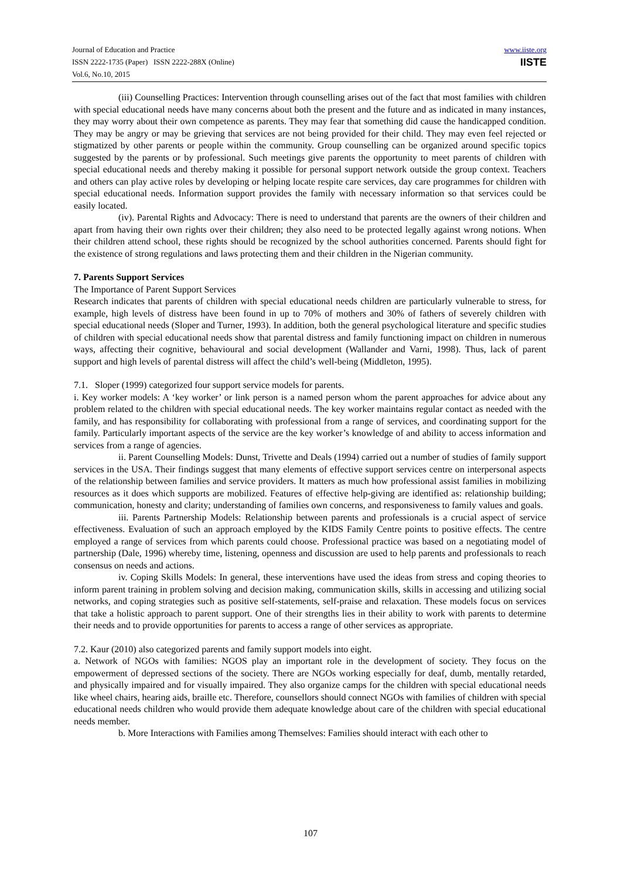Journal of Education and Practice
ISSN 2222-1735 (Paper) ISSN 2222-288X (Online)
Vol.6, No.10, 2015
www.iiste.org
IISTE
(iii) Counselling Practices: Intervention through counselling arises out of the fact that most families with children with special educational needs have many concerns about both the present and the future and as indicated in many instances, they may worry about their own competence as parents. They may fear that something did cause the handicapped condition. They may be angry or may be grieving that services are not being provided for their child. They may even feel rejected or stigmatized by other parents or people within the community. Group counselling can be organized around specific topics suggested by the parents or by professional. Such meetings give parents the opportunity to meet parents of children with special educational needs and thereby making it possible for personal support network outside the group context. Teachers and others can play active roles by developing or helping locate respite care services, day care programmes for children with special educational needs. Information support provides the family with necessary information so that services could be easily located.
(iv). Parental Rights and Advocacy: There is need to understand that parents are the owners of their children and apart from having their own rights over their children; they also need to be protected legally against wrong notions. When their children attend school, these rights should be recognized by the school authorities concerned. Parents should fight for the existence of strong regulations and laws protecting them and their children in the Nigerian community.
7. Parents Support Services
The Importance of Parent Support Services
Research indicates that parents of children with special educational needs children are particularly vulnerable to stress, for example, high levels of distress have been found in up to 70% of mothers and 30% of fathers of severely children with special educational needs (Sloper and Turner, 1993). In addition, both the general psychological literature and specific studies of children with special educational needs show that parental distress and family functioning impact on children in numerous ways, affecting their cognitive, behavioural and social development (Wallander and Varni, 1998). Thus, lack of parent support and high levels of parental distress will affect the child’s well-being (Middleton, 1995).
7.1. Sloper (1999) categorized four support service models for parents.
i. Key worker models: A ‘key worker’ or link person is a named person whom the parent approaches for advice about any problem related to the children with special educational needs. The key worker maintains regular contact as needed with the family, and has responsibility for collaborating with professional from a range of services, and coordinating support for the family. Particularly important aspects of the service are the key worker’s knowledge of and ability to access information and services from a range of agencies.
ii. Parent Counselling Models: Dunst, Trivette and Deals (1994) carried out a number of studies of family support services in the USA. Their findings suggest that many elements of effective support services centre on interpersonal aspects of the relationship between families and service providers. It matters as much how professional assist families in mobilizing resources as it does which supports are mobilized. Features of effective help-giving are identified as: relationship building; communication, honesty and clarity; understanding of families own concerns, and responsiveness to family values and goals.
iii. Parents Partnership Models: Relationship between parents and professionals is a crucial aspect of service effectiveness. Evaluation of such an approach employed by the KIDS Family Centre points to positive effects. The centre employed a range of services from which parents could choose. Professional practice was based on a negotiating model of partnership (Dale, 1996) whereby time, listening, openness and discussion are used to help parents and professionals to reach consensus on needs and actions.
iv. Coping Skills Models: In general, these interventions have used the ideas from stress and coping theories to inform parent training in problem solving and decision making, communication skills, skills in accessing and utilizing social networks, and coping strategies such as positive self-statements, self-praise and relaxation. These models focus on services that take a holistic approach to parent support. One of their strengths lies in their ability to work with parents to determine their needs and to provide opportunities for parents to access a range of other services as appropriate.
7.2. Kaur (2010) also categorized parents and family support models into eight.
a. Network of NGOs with families: NGOS play an important role in the development of society. They focus on the empowerment of depressed sections of the society. There are NGOs working especially for deaf, dumb, mentally retarded, and physically impaired and for visually impaired. They also organize camps for the children with special educational needs like wheel chairs, hearing aids, braille etc. Therefore, counsellors should connect NGOs with families of children with special educational needs children who would provide them adequate knowledge about care of the children with special educational needs member.
b. More Interactions with Families among Themselves: Families should interact with each other to
107